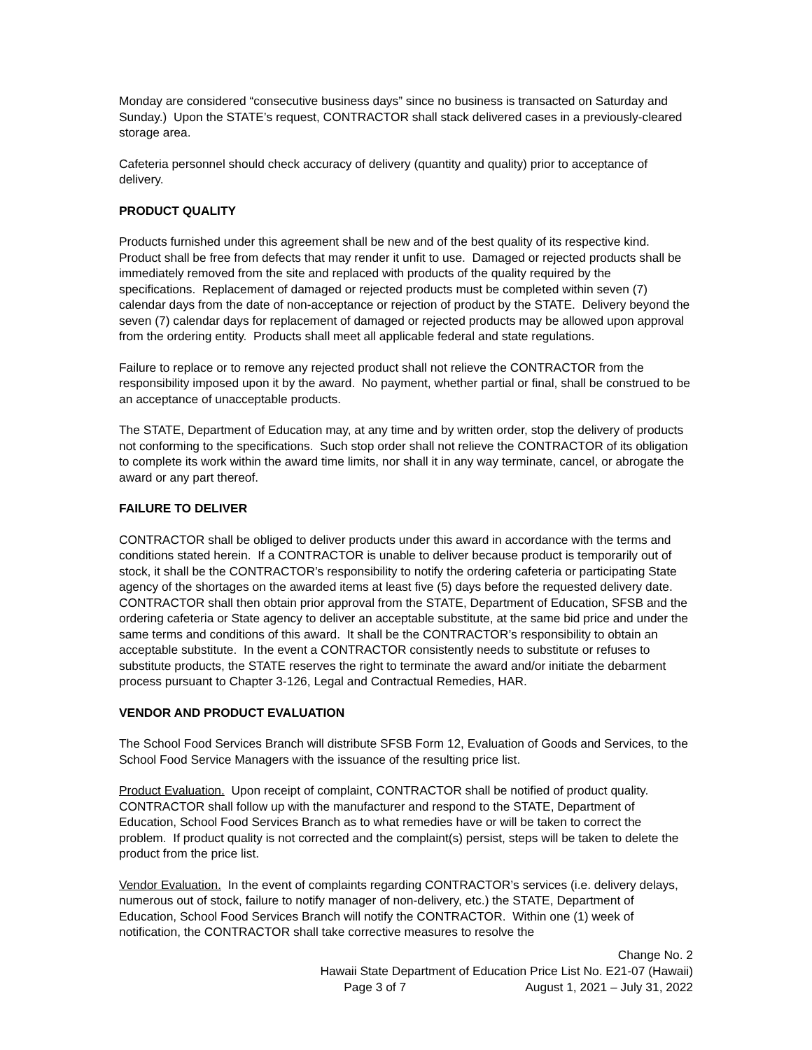Monday are considered “consecutive business days” since no business is transacted on Saturday and Sunday.) Upon the STATE’s request, CONTRACTOR shall stack delivered cases in a previously-cleared storage area.
Cafeteria personnel should check accuracy of delivery (quantity and quality) prior to acceptance of delivery.
PRODUCT QUALITY
Products furnished under this agreement shall be new and of the best quality of its respective kind. Product shall be free from defects that may render it unfit to use. Damaged or rejected products shall be immediately removed from the site and replaced with products of the quality required by the specifications. Replacement of damaged or rejected products must be completed within seven (7) calendar days from the date of non-acceptance or rejection of product by the STATE. Delivery beyond the seven (7) calendar days for replacement of damaged or rejected products may be allowed upon approval from the ordering entity. Products shall meet all applicable federal and state regulations.
Failure to replace or to remove any rejected product shall not relieve the CONTRACTOR from the responsibility imposed upon it by the award. No payment, whether partial or final, shall be construed to be an acceptance of unacceptable products.
The STATE, Department of Education may, at any time and by written order, stop the delivery of products not conforming to the specifications. Such stop order shall not relieve the CONTRACTOR of its obligation to complete its work within the award time limits, nor shall it in any way terminate, cancel, or abrogate the award or any part thereof.
FAILURE TO DELIVER
CONTRACTOR shall be obliged to deliver products under this award in accordance with the terms and conditions stated herein. If a CONTRACTOR is unable to deliver because product is temporarily out of stock, it shall be the CONTRACTOR’s responsibility to notify the ordering cafeteria or participating State agency of the shortages on the awarded items at least five (5) days before the requested delivery date. CONTRACTOR shall then obtain prior approval from the STATE, Department of Education, SFSB and the ordering cafeteria or State agency to deliver an acceptable substitute, at the same bid price and under the same terms and conditions of this award. It shall be the CONTRACTOR’s responsibility to obtain an acceptable substitute. In the event a CONTRACTOR consistently needs to substitute or refuses to substitute products, the STATE reserves the right to terminate the award and/or initiate the debarment process pursuant to Chapter 3-126, Legal and Contractual Remedies, HAR.
VENDOR AND PRODUCT EVALUATION
The School Food Services Branch will distribute SFSB Form 12, Evaluation of Goods and Services, to the School Food Service Managers with the issuance of the resulting price list.
Product Evaluation. Upon receipt of complaint, CONTRACTOR shall be notified of product quality. CONTRACTOR shall follow up with the manufacturer and respond to the STATE, Department of Education, School Food Services Branch as to what remedies have or will be taken to correct the problem. If product quality is not corrected and the complaint(s) persist, steps will be taken to delete the product from the price list.
Vendor Evaluation. In the event of complaints regarding CONTRACTOR’s services (i.e. delivery delays, numerous out of stock, failure to notify manager of non-delivery, etc.) the STATE, Department of Education, School Food Services Branch will notify the CONTRACTOR. Within one (1) week of notification, the CONTRACTOR shall take corrective measures to resolve the
Change No. 2
Hawaii State Department of Education Price List No. E21-07 (Hawaii)
Page 3 of 7 August 1, 2021 – July 31, 2022